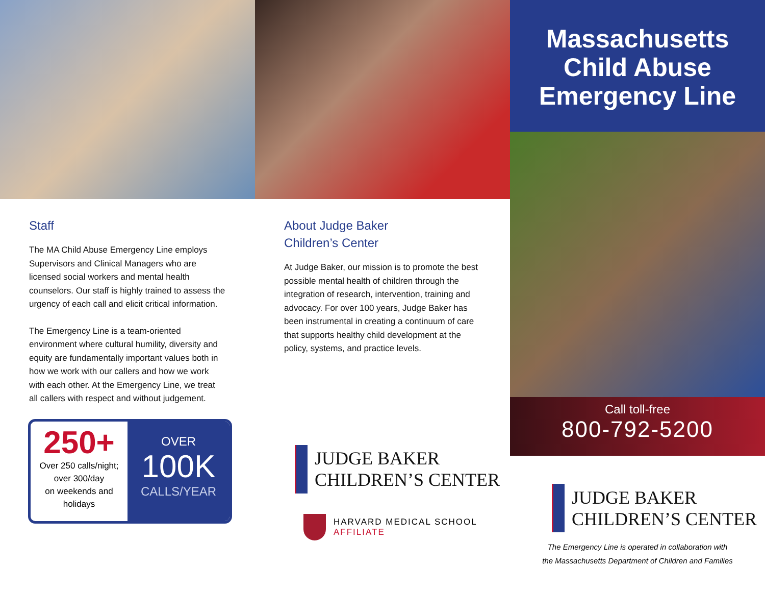Staff
The MA Child Abuse Emergency Line employs Supervisors and Clinical Managers who are licensed social workers and mental health counselors. Our staff is highly trained to assess the urgency of each call and elicit critical information.
The Emergency Line is a team-oriented environment where cultural humility, diversity and equity are fundamentally important values both in how we work with our callers and how we work with each other. At the Emergency Line, we treat all callers with respect and without judgement.
250+
Over 250 calls/night;
over 300/day
on weekends and
holidays
OVER
100K
CALLS/YEAR
About Judge Baker
Children’s Center
At Judge Baker, our mission is to promote the best possible mental health of children through the integration of research, intervention, training and advocacy. For over 100 years, Judge Baker has been instrumental in creating a continuum of care that supports healthy child development at the policy, systems, and practice levels.
JUDGE BAKER
CHILDREN’S CENTER
HARVARD MEDICAL SCHOOL
AFFILIATE
Massachusetts
Child Abuse
Emergency Line
Call toll-free
800-792-5200
JUDGE BAKER
CHILDREN’S CENTER
The Emergency Line is operated in collaboration with
the Massachusetts Department of Children and Families